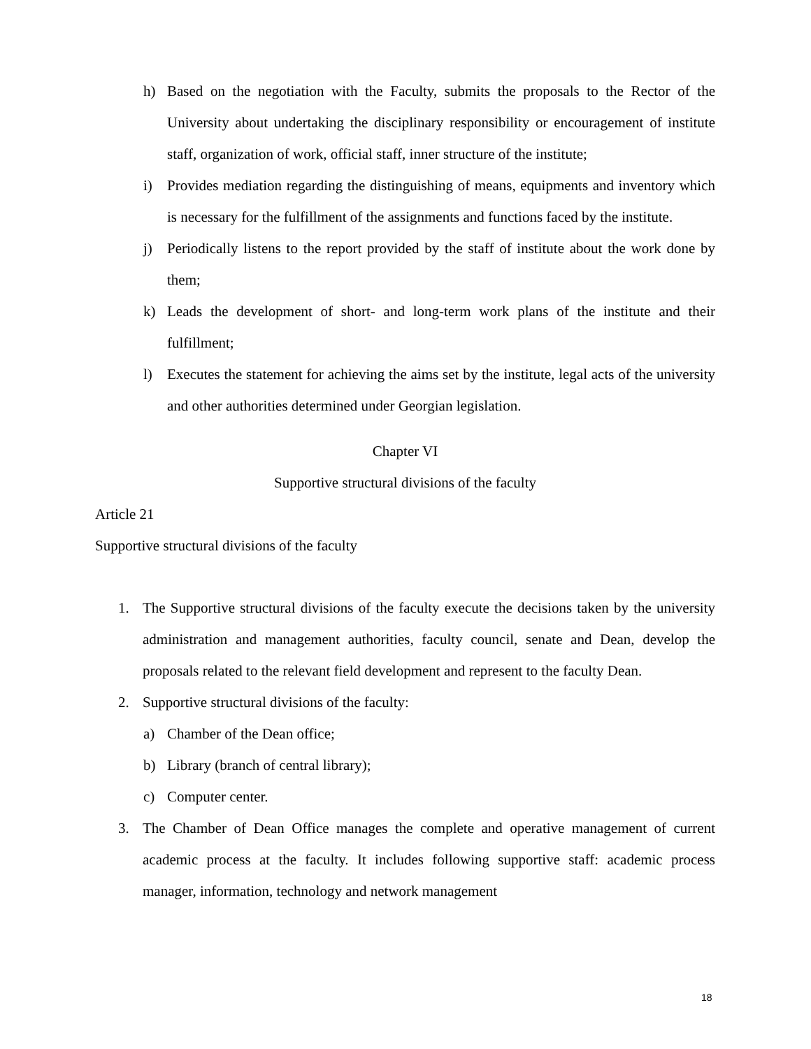h) Based on the negotiation with the Faculty, submits the proposals to the Rector of the University about undertaking the disciplinary responsibility or encouragement of institute staff, organization of work, official staff, inner structure of the institute;
i) Provides mediation regarding the distinguishing of means, equipments and inventory which is necessary for the fulfillment of the assignments and functions faced by the institute.
j) Periodically listens to the report provided by the staff of institute about the work done by them;
k) Leads the development of short- and long-term work plans of the institute and their fulfillment;
l) Executes the statement for achieving the aims set by the institute, legal acts of the university and other authorities determined under Georgian legislation.
Chapter VI
Supportive structural divisions of the faculty
Article 21
Supportive structural divisions of the faculty
1. The Supportive structural divisions of the faculty execute the decisions taken by the university administration and management authorities, faculty council, senate and Dean, develop the proposals related to the relevant field development and represent to the faculty Dean.
2. Supportive structural divisions of the faculty:
a) Chamber of the Dean office;
b) Library (branch of central library);
c) Computer center.
3. The Chamber of Dean Office manages the complete and operative management of current academic process at the faculty. It includes following supportive staff: academic process manager, information, technology and network management
18